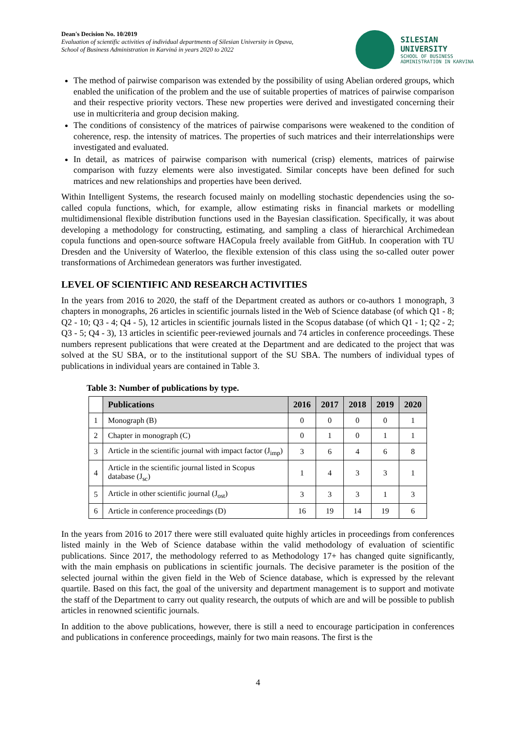Dean's Decision No. 10/2019
Evaluation of scientific activities of individual departments of Silesian University in Opava,
School of Business Administration in Karviná in years 2020 to 2022
SILESIAN
UNIVERSITY
SCHOOL OF BUSINESS
ADMINISTRATION IN KARVINA
The method of pairwise comparison was extended by the possibility of using Abelian ordered groups, which enabled the unification of the problem and the use of suitable properties of matrices of pairwise comparison and their respective priority vectors. These new properties were derived and investigated concerning their use in multicriteria and group decision making.
The conditions of consistency of the matrices of pairwise comparisons were weakened to the condition of coherence, resp. the intensity of matrices. The properties of such matrices and their interrelationships were investigated and evaluated.
In detail, as matrices of pairwise comparison with numerical (crisp) elements, matrices of pairwise comparison with fuzzy elements were also investigated. Similar concepts have been defined for such matrices and new relationships and properties have been derived.
Within Intelligent Systems, the research focused mainly on modelling stochastic dependencies using the so-called copula functions, which, for example, allow estimating risks in financial markets or modelling multidimensional flexible distribution functions used in the Bayesian classification. Specifically, it was about developing a methodology for constructing, estimating, and sampling a class of hierarchical Archimedean copula functions and open-source software HACopula freely available from GitHub. In cooperation with TU Dresden and the University of Waterloo, the flexible extension of this class using the so-called outer power transformations of Archimedean generators was further investigated.
LEVEL OF SCIENTIFIC AND RESEARCH ACTIVITIES
In the years from 2016 to 2020, the staff of the Department created as authors or co-authors 1 monograph, 3 chapters in monographs, 26 articles in scientific journals listed in the Web of Science database (of which Q1 - 8; Q2 - 10; Q3 - 4; Q4 - 5), 12 articles in scientific journals listed in the Scopus database (of which Q1 - 1; Q2 - 2; Q3 - 5; Q4 - 3), 13 articles in scientific peer-reviewed journals and 74 articles in conference proceedings. These numbers represent publications that were created at the Department and are dedicated to the project that was solved at the SU SBA, or to the institutional support of the SU SBA. The numbers of individual types of publications in individual years are contained in Table 3.
Table 3: Number of publications by type.
| | Publications | 2016 | 2017 | 2018 | 2019 | 2020 |
| --- | --- | --- | --- | --- | --- | --- |
| 1 | Monograph (B) | 0 | 0 | 0 | 0 | 1 |
| 2 | Chapter in monograph (C) | 0 | 1 | 0 | 1 | 1 |
| 3 | Article in the scientific journal with impact factor (J<sub>imp</sub>) | 3 | 6 | 4 | 6 | 8 |
| 4 | Article in the scientific journal listed in Scopus database (J<sub>sc</sub>) | 1 | 4 | 3 | 3 | 1 |
| 5 | Article in other scientific journal (J<sub>ost</sub>) | 3 | 3 | 3 | 1 | 3 |
| 6 | Article in conference proceedings (D) | 16 | 19 | 14 | 19 | 6 |
In the years from 2016 to 2017 there were still evaluated quite highly articles in proceedings from conferences listed mainly in the Web of Science database within the valid methodology of evaluation of scientific publications. Since 2017, the methodology referred to as Methodology 17+ has changed quite significantly, with the main emphasis on publications in scientific journals. The decisive parameter is the position of the selected journal within the given field in the Web of Science database, which is expressed by the relevant quartile. Based on this fact, the goal of the university and department management is to support and motivate the staff of the Department to carry out quality research, the outputs of which are and will be possible to publish articles in renowned scientific journals.
In addition to the above publications, however, there is still a need to encourage participation in conferences and publications in conference proceedings, mainly for two main reasons. The first is the
4